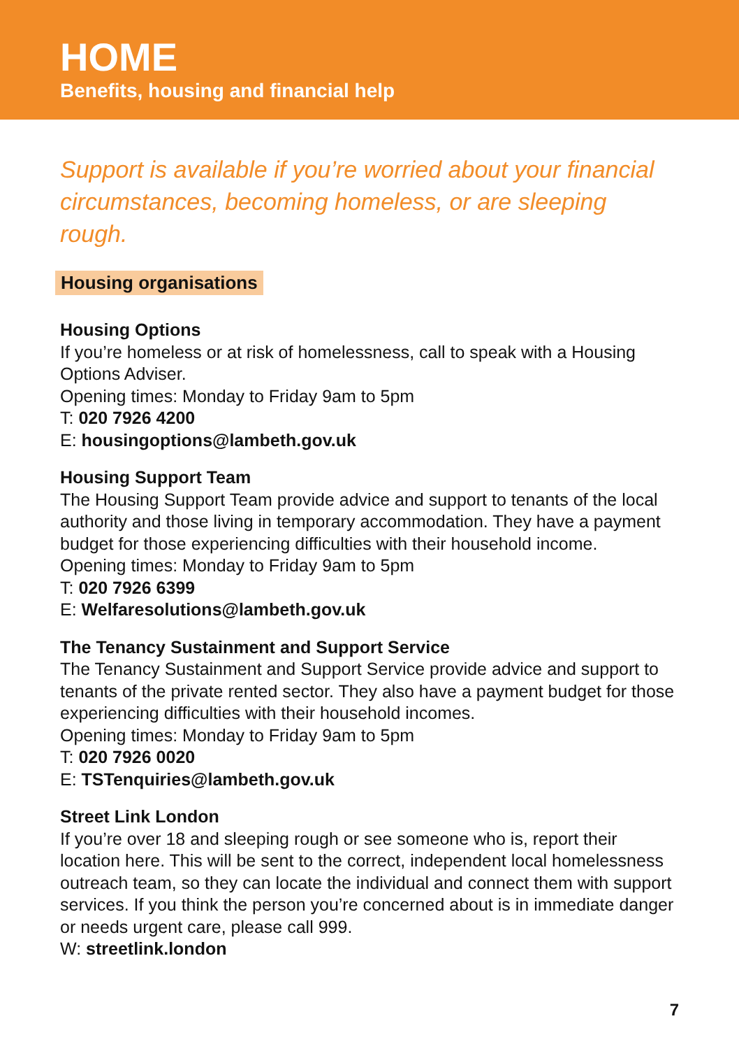HOME
Benefits, housing and financial help
Support is available if you’re worried about your financial circumstances, becoming homeless, or are sleeping rough.
Housing organisations
Housing Options
If you’re homeless or at risk of homelessness, call to speak with a Housing Options Adviser.
Opening times: Monday to Friday 9am to 5pm
T: 020 7926 4200
E: housingoptions@lambeth.gov.uk
Housing Support Team
The Housing Support Team provide advice and support to tenants of the local authority and those living in temporary accommodation. They have a payment budget for those experiencing difficulties with their household income.
Opening times: Monday to Friday 9am to 5pm
T: 020 7926 6399
E: Welfaresolutions@lambeth.gov.uk
The Tenancy Sustainment and Support Service
The Tenancy Sustainment and Support Service provide advice and support to tenants of the private rented sector. They also have a payment budget for those experiencing difficulties with their household incomes.
Opening times: Monday to Friday 9am to 5pm
T: 020 7926 0020
E: TSTenquiries@lambeth.gov.uk
Street Link London
If you’re over 18 and sleeping rough or see someone who is, report their location here. This will be sent to the correct, independent local homelessness outreach team, so they can locate the individual and connect them with support services. If you think the person you’re concerned about is in immediate danger or needs urgent care, please call 999.
W: streetlink.london
7